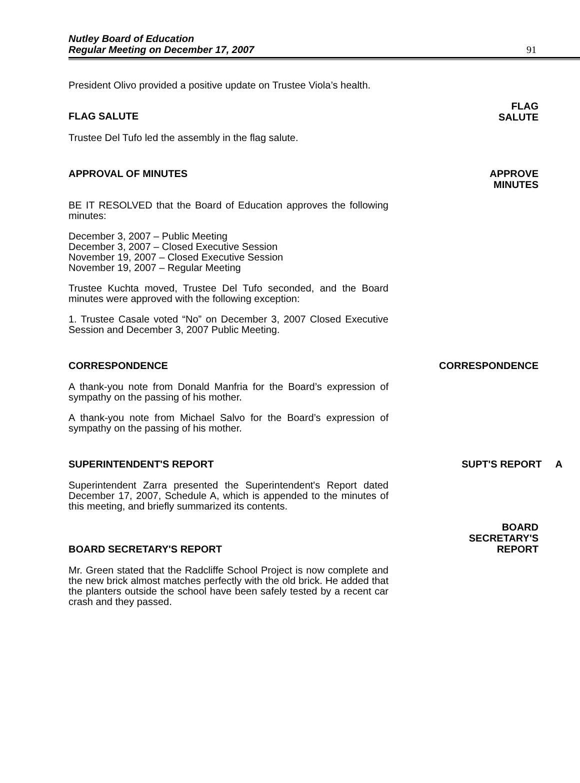Nutley Board of Education
Regular Meeting on December 17, 2007
91
President Olivo provided a positive update on Trustee Viola’s health.
FLAG SALUTE
FLAG
SALUTE
Trustee Del Tufo led the assembly in the flag salute.
APPROVAL OF MINUTES
APPROVE
MINUTES
BE IT RESOLVED that the Board of Education approves the following minutes:
December 3, 2007 – Public Meeting
December 3, 2007 – Closed Executive Session
November 19, 2007 – Closed Executive Session
November 19, 2007 – Regular Meeting
Trustee Kuchta moved, Trustee Del Tufo seconded, and the Board minutes were approved with the following exception:
1. Trustee Casale voted “No” on December 3, 2007 Closed Executive Session and December 3, 2007 Public Meeting.
CORRESPONDENCE
CORRESPONDENCE
A thank-you note from Donald Manfria for the Board’s expression of sympathy on the passing of his mother.
A thank-you note from Michael Salvo for the Board’s expression of sympathy on the passing of his mother.
SUPERINTENDENT'S REPORT
SUPT'S REPORT A
Superintendent Zarra presented the Superintendent's Report dated December 17, 2007, Schedule A, which is appended to the minutes of this meeting, and briefly summarized its contents.
BOARD SECRETARY'S REPORT
BOARD
SECRETARY'S
REPORT
Mr. Green stated that the Radcliffe School Project is now complete and the new brick almost matches perfectly with the old brick. He added that the planters outside the school have been safely tested by a recent car crash and they passed.